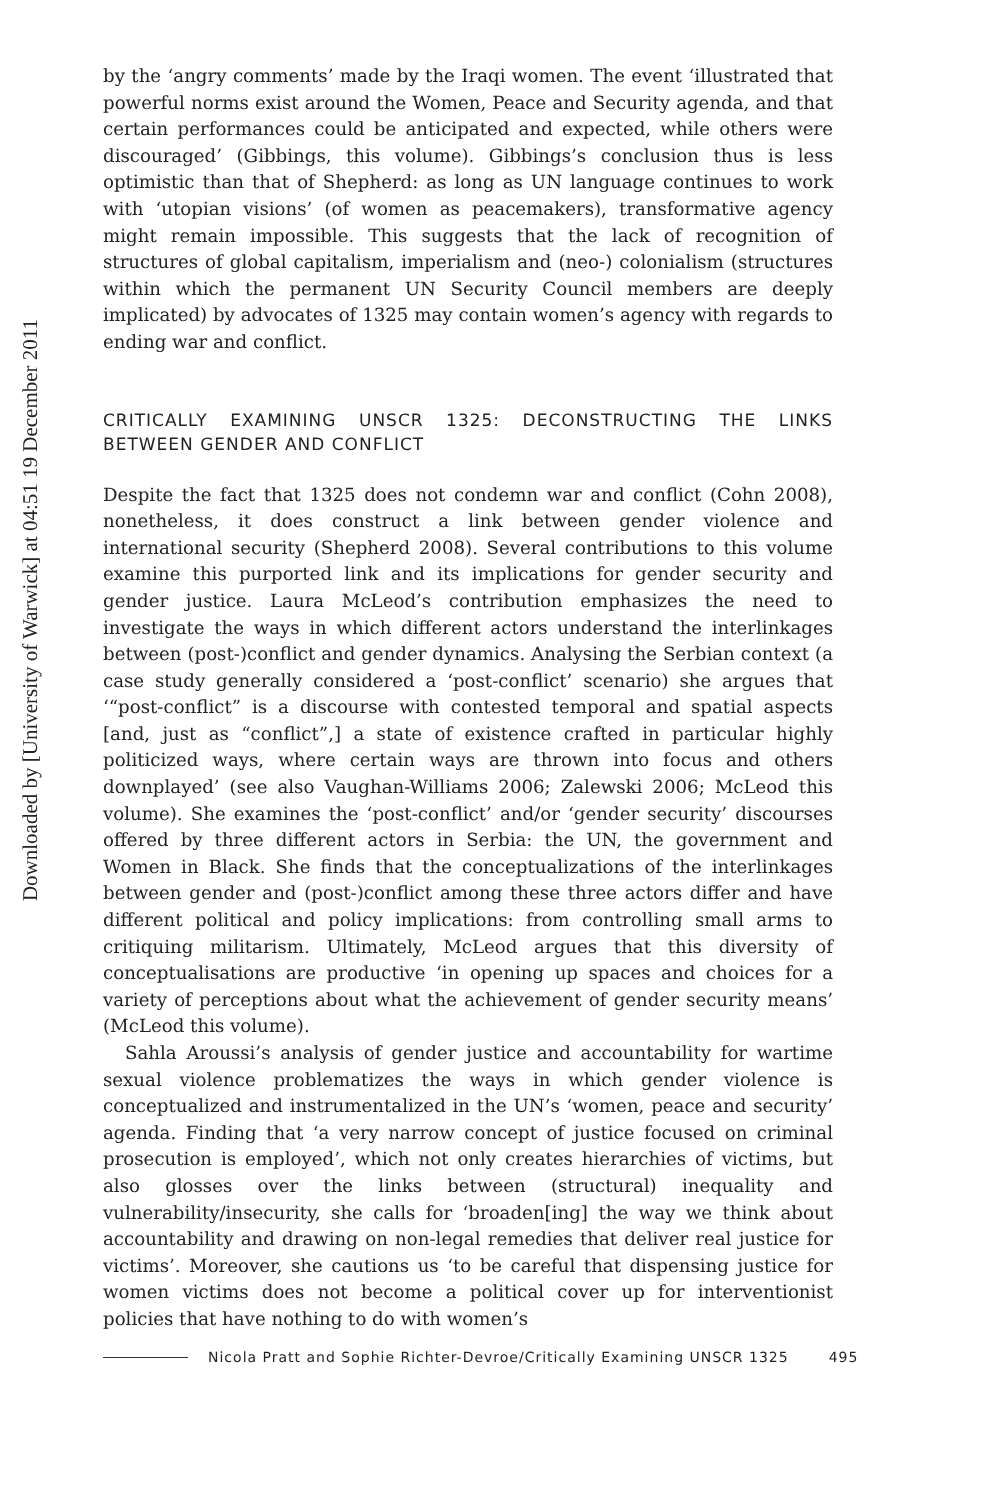Downloaded by [University of Warwick] at 04:51 19 December 2011
by the ‘angry comments’ made by the Iraqi women. The event ‘illustrated that powerful norms exist around the Women, Peace and Security agenda, and that certain performances could be anticipated and expected, while others were discouraged’ (Gibbings, this volume). Gibbings’s conclusion thus is less optimistic than that of Shepherd: as long as UN language continues to work with ‘utopian visions’ (of women as peacemakers), transformative agency might remain impossible. This suggests that the lack of recognition of structures of global capitalism, imperialism and (neo-) colonialism (structures within which the permanent UN Security Council members are deeply implicated) by advocates of 1325 may contain women’s agency with regards to ending war and conflict.
CRITICALLY EXAMINING UNSCR 1325: DECONSTRUCTING THE LINKS BETWEEN GENDER AND CONFLICT
Despite the fact that 1325 does not condemn war and conflict (Cohn 2008), nonetheless, it does construct a link between gender violence and international security (Shepherd 2008). Several contributions to this volume examine this purported link and its implications for gender security and gender justice. Laura McLeod’s contribution emphasizes the need to investigate the ways in which different actors understand the interlinkages between (post-)conflict and gender dynamics. Analysing the Serbian context (a case study generally considered a ‘post-conflict’ scenario) she argues that ‘“post-conflict” is a discourse with contested temporal and spatial aspects [and, just as “conflict”,] a state of existence crafted in particular highly politicized ways, where certain ways are thrown into focus and others downplayed’ (see also Vaughan-Williams 2006; Zalewski 2006; McLeod this volume). She examines the ‘post-conflict’ and/or ‘gender security’ discourses offered by three different actors in Serbia: the UN, the government and Women in Black. She finds that the conceptualizations of the interlinkages between gender and (post-)conflict among these three actors differ and have different political and policy implications: from controlling small arms to critiquing militarism. Ultimately, McLeod argues that this diversity of conceptualisations are productive ‘in opening up spaces and choices for a variety of perceptions about what the achievement of gender security means’ (McLeod this volume).
Sahla Aroussi’s analysis of gender justice and accountability for wartime sexual violence problematizes the ways in which gender violence is conceptualized and instrumentalized in the UN’s ‘women, peace and security’ agenda. Finding that ‘a very narrow concept of justice focused on criminal prosecution is employed’, which not only creates hierarchies of victims, but also glosses over the links between (structural) inequality and vulnerability/insecurity, she calls for ‘broaden[ing] the way we think about accountability and drawing on non-legal remedies that deliver real justice for victims’. Moreover, she cautions us ‘to be careful that dispensing justice for women victims does not become a political cover up for interventionist policies that have nothing to do with women’s
Nicola Pratt and Sophie Richter-Devroe/Critically Examining UNSCR 1325 495